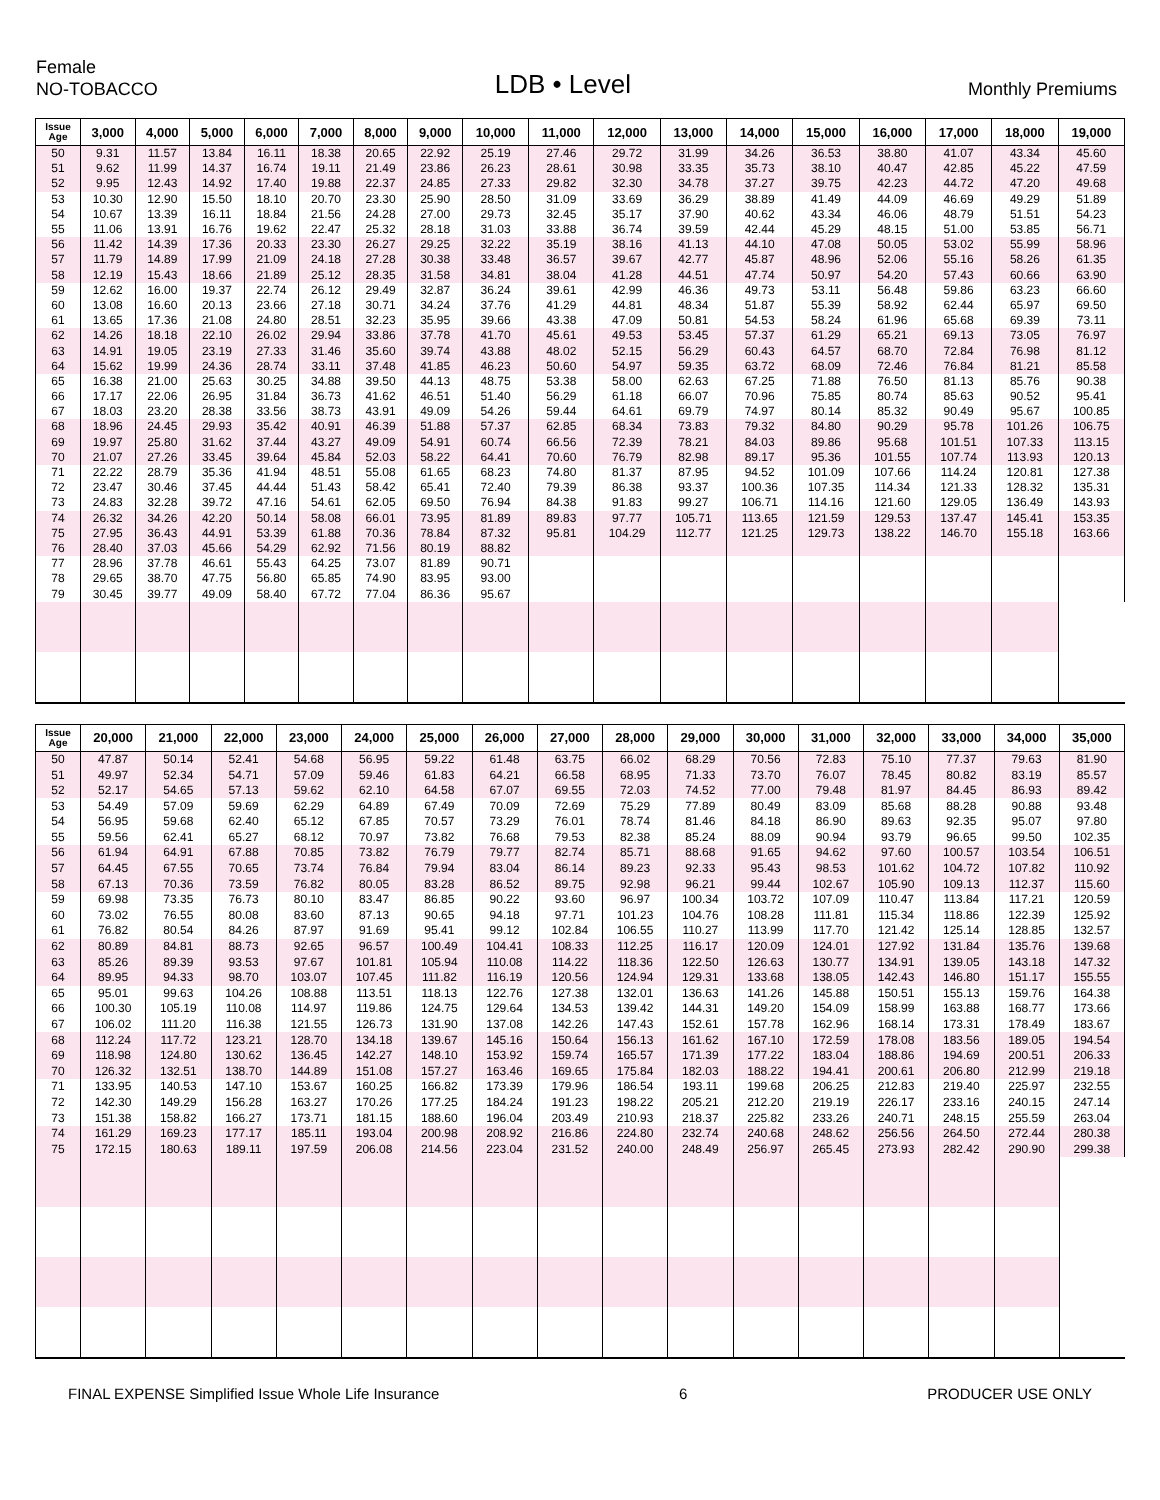Female
NO-TOBACCO
LDB • Level
Monthly Premiums
| Issue Age | 3,000 | 4,000 | 5,000 | 6,000 | 7,000 | 8,000 | 9,000 | 10,000 | 11,000 | 12,000 | 13,000 | 14,000 | 15,000 | 16,000 | 17,000 | 18,000 | 19,000 |
| --- | --- | --- | --- | --- | --- | --- | --- | --- | --- | --- | --- | --- | --- | --- | --- | --- | --- |
| 50 | 9.31 | 11.57 | 13.84 | 16.11 | 18.38 | 20.65 | 22.92 | 25.19 | 27.46 | 29.72 | 31.99 | 34.26 | 36.53 | 38.80 | 41.07 | 43.34 | 45.60 |
| 51 | 9.62 | 11.99 | 14.37 | 16.74 | 19.11 | 21.49 | 23.86 | 26.23 | 28.61 | 30.98 | 33.35 | 35.73 | 38.10 | 40.47 | 42.85 | 45.22 | 47.59 |
| 52 | 9.95 | 12.43 | 14.92 | 17.40 | 19.88 | 22.37 | 24.85 | 27.33 | 29.82 | 32.30 | 34.78 | 37.27 | 39.75 | 42.23 | 44.72 | 47.20 | 49.68 |
| 53 | 10.30 | 12.90 | 15.50 | 18.10 | 20.70 | 23.30 | 25.90 | 28.50 | 31.09 | 33.69 | 36.29 | 38.89 | 41.49 | 44.09 | 46.69 | 49.29 | 51.89 |
| 54 | 10.67 | 13.39 | 16.11 | 18.84 | 21.56 | 24.28 | 27.00 | 29.73 | 32.45 | 35.17 | 37.90 | 40.62 | 43.34 | 46.06 | 48.79 | 51.51 | 54.23 |
| 55 | 11.06 | 13.91 | 16.76 | 19.62 | 22.47 | 25.32 | 28.18 | 31.03 | 33.88 | 36.74 | 39.59 | 42.44 | 45.29 | 48.15 | 51.00 | 53.85 | 56.71 |
| 56 | 11.42 | 14.39 | 17.36 | 20.33 | 23.30 | 26.27 | 29.25 | 32.22 | 35.19 | 38.16 | 41.13 | 44.10 | 47.08 | 50.05 | 53.02 | 55.99 | 58.96 |
| 57 | 11.79 | 14.89 | 17.99 | 21.09 | 24.18 | 27.28 | 30.38 | 33.48 | 36.57 | 39.67 | 42.77 | 45.87 | 48.96 | 52.06 | 55.16 | 58.26 | 61.35 |
| 58 | 12.19 | 15.43 | 18.66 | 21.89 | 25.12 | 28.35 | 31.58 | 34.81 | 38.04 | 41.28 | 44.51 | 47.74 | 50.97 | 54.20 | 57.43 | 60.66 | 63.90 |
| 59 | 12.62 | 16.00 | 19.37 | 22.74 | 26.12 | 29.49 | 32.87 | 36.24 | 39.61 | 42.99 | 46.36 | 49.73 | 53.11 | 56.48 | 59.86 | 63.23 | 66.60 |
| 60 | 13.08 | 16.60 | 20.13 | 23.66 | 27.18 | 30.71 | 34.24 | 37.76 | 41.29 | 44.81 | 48.34 | 51.87 | 55.39 | 58.92 | 62.44 | 65.97 | 69.50 |
| 61 | 13.65 | 17.36 | 21.08 | 24.80 | 28.51 | 32.23 | 35.95 | 39.66 | 43.38 | 47.09 | 50.81 | 54.53 | 58.24 | 61.96 | 65.68 | 69.39 | 73.11 |
| 62 | 14.26 | 18.18 | 22.10 | 26.02 | 29.94 | 33.86 | 37.78 | 41.70 | 45.61 | 49.53 | 53.45 | 57.37 | 61.29 | 65.21 | 69.13 | 73.05 | 76.97 |
| 63 | 14.91 | 19.05 | 23.19 | 27.33 | 31.46 | 35.60 | 39.74 | 43.88 | 48.02 | 52.15 | 56.29 | 60.43 | 64.57 | 68.70 | 72.84 | 76.98 | 81.12 |
| 64 | 15.62 | 19.99 | 24.36 | 28.74 | 33.11 | 37.48 | 41.85 | 46.23 | 50.60 | 54.97 | 59.35 | 63.72 | 68.09 | 72.46 | 76.84 | 81.21 | 85.58 |
| 65 | 16.38 | 21.00 | 25.63 | 30.25 | 34.88 | 39.50 | 44.13 | 48.75 | 53.38 | 58.00 | 62.63 | 67.25 | 71.88 | 76.50 | 81.13 | 85.76 | 90.38 |
| 66 | 17.17 | 22.06 | 26.95 | 31.84 | 36.73 | 41.62 | 46.51 | 51.40 | 56.29 | 61.18 | 66.07 | 70.96 | 75.85 | 80.74 | 85.63 | 90.52 | 95.41 |
| 67 | 18.03 | 23.20 | 28.38 | 33.56 | 38.73 | 43.91 | 49.09 | 54.26 | 59.44 | 64.61 | 69.79 | 74.97 | 80.14 | 85.32 | 90.49 | 95.67 | 100.85 |
| 68 | 18.96 | 24.45 | 29.93 | 35.42 | 40.91 | 46.39 | 51.88 | 57.37 | 62.85 | 68.34 | 73.83 | 79.32 | 84.80 | 90.29 | 95.78 | 101.26 | 106.75 |
| 69 | 19.97 | 25.80 | 31.62 | 37.44 | 43.27 | 49.09 | 54.91 | 60.74 | 66.56 | 72.39 | 78.21 | 84.03 | 89.86 | 95.68 | 101.51 | 107.33 | 113.15 |
| 70 | 21.07 | 27.26 | 33.45 | 39.64 | 45.84 | 52.03 | 58.22 | 64.41 | 70.60 | 76.79 | 82.98 | 89.17 | 95.36 | 101.55 | 107.74 | 113.93 | 120.13 |
| 71 | 22.22 | 28.79 | 35.36 | 41.94 | 48.51 | 55.08 | 61.65 | 68.23 | 74.80 | 81.37 | 87.95 | 94.52 | 101.09 | 107.66 | 114.24 | 120.81 | 127.38 |
| 72 | 23.47 | 30.46 | 37.45 | 44.44 | 51.43 | 58.42 | 65.41 | 72.40 | 79.39 | 86.38 | 93.37 | 100.36 | 107.35 | 114.34 | 121.33 | 128.32 | 135.31 |
| 73 | 24.83 | 32.28 | 39.72 | 47.16 | 54.61 | 62.05 | 69.50 | 76.94 | 84.38 | 91.83 | 99.27 | 106.71 | 114.16 | 121.60 | 129.05 | 136.49 | 143.93 |
| 74 | 26.32 | 34.26 | 42.20 | 50.14 | 58.08 | 66.01 | 73.95 | 81.89 | 89.83 | 97.77 | 105.71 | 113.65 | 121.59 | 129.53 | 137.47 | 145.41 | 153.35 |
| 75 | 27.95 | 36.43 | 44.91 | 53.39 | 61.88 | 70.36 | 78.84 | 87.32 | 95.81 | 104.29 | 112.77 | 121.25 | 129.73 | 138.22 | 146.70 | 155.18 | 163.66 |
| 76 | 28.40 | 37.03 | 45.66 | 54.29 | 62.92 | 71.56 | 80.19 | 88.82 | | | | | | | | | |
| 77 | 28.96 | 37.78 | 46.61 | 55.43 | 64.25 | 73.07 | 81.89 | 90.71 | | | | | | | | | |
| 78 | 29.65 | 38.70 | 47.75 | 56.80 | 65.85 | 74.90 | 83.95 | 93.00 | | | | | | | | | |
| 79 | 30.45 | 39.77 | 49.09 | 58.40 | 67.72 | 77.04 | 86.36 | 95.67 | | | | | | | | | |
| Issue Age | 20,000 | 21,000 | 22,000 | 23,000 | 24,000 | 25,000 | 26,000 | 27,000 | 28,000 | 29,000 | 30,000 | 31,000 | 32,000 | 33,000 | 34,000 | 35,000 |
| --- | --- | --- | --- | --- | --- | --- | --- | --- | --- | --- | --- | --- | --- | --- | --- | --- |
| 50 | 47.87 | 50.14 | 52.41 | 54.68 | 56.95 | 59.22 | 61.48 | 63.75 | 66.02 | 68.29 | 70.56 | 72.83 | 75.10 | 77.37 | 79.63 | 81.90 |
| 51 | 49.97 | 52.34 | 54.71 | 57.09 | 59.46 | 61.83 | 64.21 | 66.58 | 68.95 | 71.33 | 73.70 | 76.07 | 78.45 | 80.82 | 83.19 | 85.57 |
| 52 | 52.17 | 54.65 | 57.13 | 59.62 | 62.10 | 64.58 | 67.07 | 69.55 | 72.03 | 74.52 | 77.00 | 79.48 | 81.97 | 84.45 | 86.93 | 89.42 |
| 53 | 54.49 | 57.09 | 59.69 | 62.29 | 64.89 | 67.49 | 70.09 | 72.69 | 75.29 | 77.89 | 80.49 | 83.09 | 85.68 | 88.28 | 90.88 | 93.48 |
| 54 | 56.95 | 59.68 | 62.40 | 65.12 | 67.85 | 70.57 | 73.29 | 76.01 | 78.74 | 81.46 | 84.18 | 86.90 | 89.63 | 92.35 | 95.07 | 97.80 |
| 55 | 59.56 | 62.41 | 65.27 | 68.12 | 70.97 | 73.82 | 76.68 | 79.53 | 82.38 | 85.24 | 88.09 | 90.94 | 93.79 | 96.65 | 99.50 | 102.35 |
| 56 | 61.94 | 64.91 | 67.88 | 70.85 | 73.82 | 76.79 | 79.77 | 82.74 | 85.71 | 88.68 | 91.65 | 94.62 | 97.60 | 100.57 | 103.54 | 106.51 |
| 57 | 64.45 | 67.55 | 70.65 | 73.74 | 76.84 | 79.94 | 83.04 | 86.14 | 89.23 | 92.33 | 95.43 | 98.53 | 101.62 | 104.72 | 107.82 | 110.92 |
| 58 | 67.13 | 70.36 | 73.59 | 76.82 | 80.05 | 83.28 | 86.52 | 89.75 | 92.98 | 96.21 | 99.44 | 102.67 | 105.90 | 109.13 | 112.37 | 115.60 |
| 59 | 69.98 | 73.35 | 76.73 | 80.10 | 83.47 | 86.85 | 90.22 | 93.60 | 96.97 | 100.34 | 103.72 | 107.09 | 110.47 | 113.84 | 117.21 | 120.59 |
| 60 | 73.02 | 76.55 | 80.08 | 83.60 | 87.13 | 90.65 | 94.18 | 97.71 | 101.23 | 104.76 | 108.28 | 111.81 | 115.34 | 118.86 | 122.39 | 125.92 |
| 61 | 76.82 | 80.54 | 84.26 | 87.97 | 91.69 | 95.41 | 99.12 | 102.84 | 106.55 | 110.27 | 113.99 | 117.70 | 121.42 | 125.14 | 128.85 | 132.57 |
| 62 | 80.89 | 84.81 | 88.73 | 92.65 | 96.57 | 100.49 | 104.41 | 108.33 | 112.25 | 116.17 | 120.09 | 124.01 | 127.92 | 131.84 | 135.76 | 139.68 |
| 63 | 85.26 | 89.39 | 93.53 | 97.67 | 101.81 | 105.94 | 110.08 | 114.22 | 118.36 | 122.50 | 126.63 | 130.77 | 134.91 | 139.05 | 143.18 | 147.32 |
| 64 | 89.95 | 94.33 | 98.70 | 103.07 | 107.45 | 111.82 | 116.19 | 120.56 | 124.94 | 129.31 | 133.68 | 138.05 | 142.43 | 146.80 | 151.17 | 155.55 |
| 65 | 95.01 | 99.63 | 104.26 | 108.88 | 113.51 | 118.13 | 122.76 | 127.38 | 132.01 | 136.63 | 141.26 | 145.88 | 150.51 | 155.13 | 159.76 | 164.38 |
| 66 | 100.30 | 105.19 | 110.08 | 114.97 | 119.86 | 124.75 | 129.64 | 134.53 | 139.42 | 144.31 | 149.20 | 154.09 | 158.99 | 163.88 | 168.77 | 173.66 |
| 67 | 106.02 | 111.20 | 116.38 | 121.55 | 126.73 | 131.90 | 137.08 | 142.26 | 147.43 | 152.61 | 157.78 | 162.96 | 168.14 | 173.31 | 178.49 | 183.67 |
| 68 | 112.24 | 117.72 | 123.21 | 128.70 | 134.18 | 139.67 | 145.16 | 150.64 | 156.13 | 161.62 | 167.10 | 172.59 | 178.08 | 183.56 | 189.05 | 194.54 |
| 69 | 118.98 | 124.80 | 130.62 | 136.45 | 142.27 | 148.10 | 153.92 | 159.74 | 165.57 | 171.39 | 177.22 | 183.04 | 188.86 | 194.69 | 200.51 | 206.33 |
| 70 | 126.32 | 132.51 | 138.70 | 144.89 | 151.08 | 157.27 | 163.46 | 169.65 | 175.84 | 182.03 | 188.22 | 194.41 | 200.61 | 206.80 | 212.99 | 219.18 |
| 71 | 133.95 | 140.53 | 147.10 | 153.67 | 160.25 | 166.82 | 173.39 | 179.96 | 186.54 | 193.11 | 199.68 | 206.25 | 212.83 | 219.40 | 225.97 | 232.55 |
| 72 | 142.30 | 149.29 | 156.28 | 163.27 | 170.26 | 177.25 | 184.24 | 191.23 | 198.22 | 205.21 | 212.20 | 219.19 | 226.17 | 233.16 | 240.15 | 247.14 |
| 73 | 151.38 | 158.82 | 166.27 | 173.71 | 181.15 | 188.60 | 196.04 | 203.49 | 210.93 | 218.37 | 225.82 | 233.26 | 240.71 | 248.15 | 255.59 | 263.04 |
| 74 | 161.29 | 169.23 | 177.17 | 185.11 | 193.04 | 200.98 | 208.92 | 216.86 | 224.80 | 232.74 | 240.68 | 248.62 | 256.56 | 264.50 | 272.44 | 280.38 |
| 75 | 172.15 | 180.63 | 189.11 | 197.59 | 206.08 | 214.56 | 223.04 | 231.52 | 240.00 | 248.49 | 256.97 | 265.45 | 273.93 | 282.42 | 290.90 | 299.38 |
FINAL EXPENSE Simplified Issue Whole Life Insurance 6 PRODUCER USE ONLY